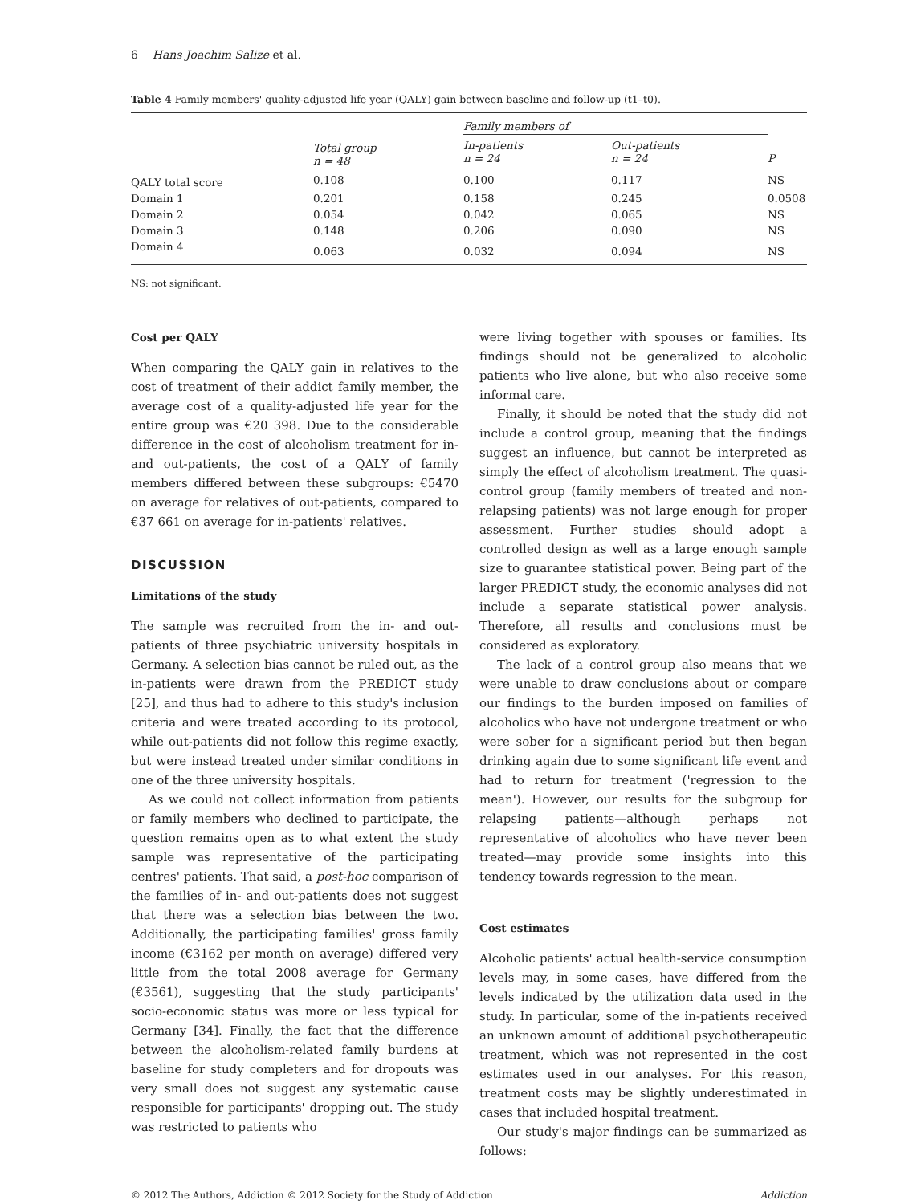6 Hans Joachim Salize et al.
Table 4 Family members' quality-adjusted life year (QALY) gain between baseline and follow-up (t1–t0).
| | | Family members of | | |
| --- | --- | --- | --- | --- |
| | Total group n = 48 | In-patients n = 24 | Out-patients n = 24 | P |
| QALY total score | 0.108 | 0.100 | 0.117 | NS |
| Domain 1 | 0.201 | 0.158 | 0.245 | 0.0508 |
| Domain 2 | 0.054 | 0.042 | 0.065 | NS |
| Domain 3 | 0.148 | 0.206 | 0.090 | NS |
| Domain 4 | 0.063 | 0.032 | 0.094 | NS |
NS: not significant.
Cost per QALY
When comparing the QALY gain in relatives to the cost of treatment of their addict family member, the average cost of a quality-adjusted life year for the entire group was €20 398. Due to the considerable difference in the cost of alcoholism treatment for in- and out-patients, the cost of a QALY of family members differed between these subgroups: €5470 on average for relatives of out-patients, compared to €37 661 on average for in-patients' relatives.
DISCUSSION
Limitations of the study
The sample was recruited from the in- and out-patients of three psychiatric university hospitals in Germany. A selection bias cannot be ruled out, as the in-patients were drawn from the PREDICT study [25], and thus had to adhere to this study's inclusion criteria and were treated according to its protocol, while out-patients did not follow this regime exactly, but were instead treated under similar conditions in one of the three university hospitals.
As we could not collect information from patients or family members who declined to participate, the question remains open as to what extent the study sample was representative of the participating centres' patients. That said, a post-hoc comparison of the families of in- and out-patients does not suggest that there was a selection bias between the two. Additionally, the participating families' gross family income (€3162 per month on average) differed very little from the total 2008 average for Germany (€3561), suggesting that the study participants' socio-economic status was more or less typical for Germany [34]. Finally, the fact that the difference between the alcoholism-related family burdens at baseline for study completers and for dropouts was very small does not suggest any systematic cause responsible for participants' dropping out. The study was restricted to patients who
were living together with spouses or families. Its findings should not be generalized to alcoholic patients who live alone, but who also receive some informal care.
Finally, it should be noted that the study did not include a control group, meaning that the findings suggest an influence, but cannot be interpreted as simply the effect of alcoholism treatment. The quasi-control group (family members of treated and non-relapsing patients) was not large enough for proper assessment. Further studies should adopt a controlled design as well as a large enough sample size to guarantee statistical power. Being part of the larger PREDICT study, the economic analyses did not include a separate statistical power analysis. Therefore, all results and conclusions must be considered as exploratory.
The lack of a control group also means that we were unable to draw conclusions about or compare our findings to the burden imposed on families of alcoholics who have not undergone treatment or who were sober for a significant period but then began drinking again due to some significant life event and had to return for treatment ('regression to the mean'). However, our results for the subgroup for relapsing patients—although perhaps not representative of alcoholics who have never been treated—may provide some insights into this tendency towards regression to the mean.
Cost estimates
Alcoholic patients' actual health-service consumption levels may, in some cases, have differed from the levels indicated by the utilization data used in the study. In particular, some of the in-patients received an unknown amount of additional psychotherapeutic treatment, which was not represented in the cost estimates used in our analyses. For this reason, treatment costs may be slightly underestimated in cases that included hospital treatment.
Our study's major findings can be summarized as follows:
© 2012 The Authors, Addiction © 2012 Society for the Study of Addiction Addiction